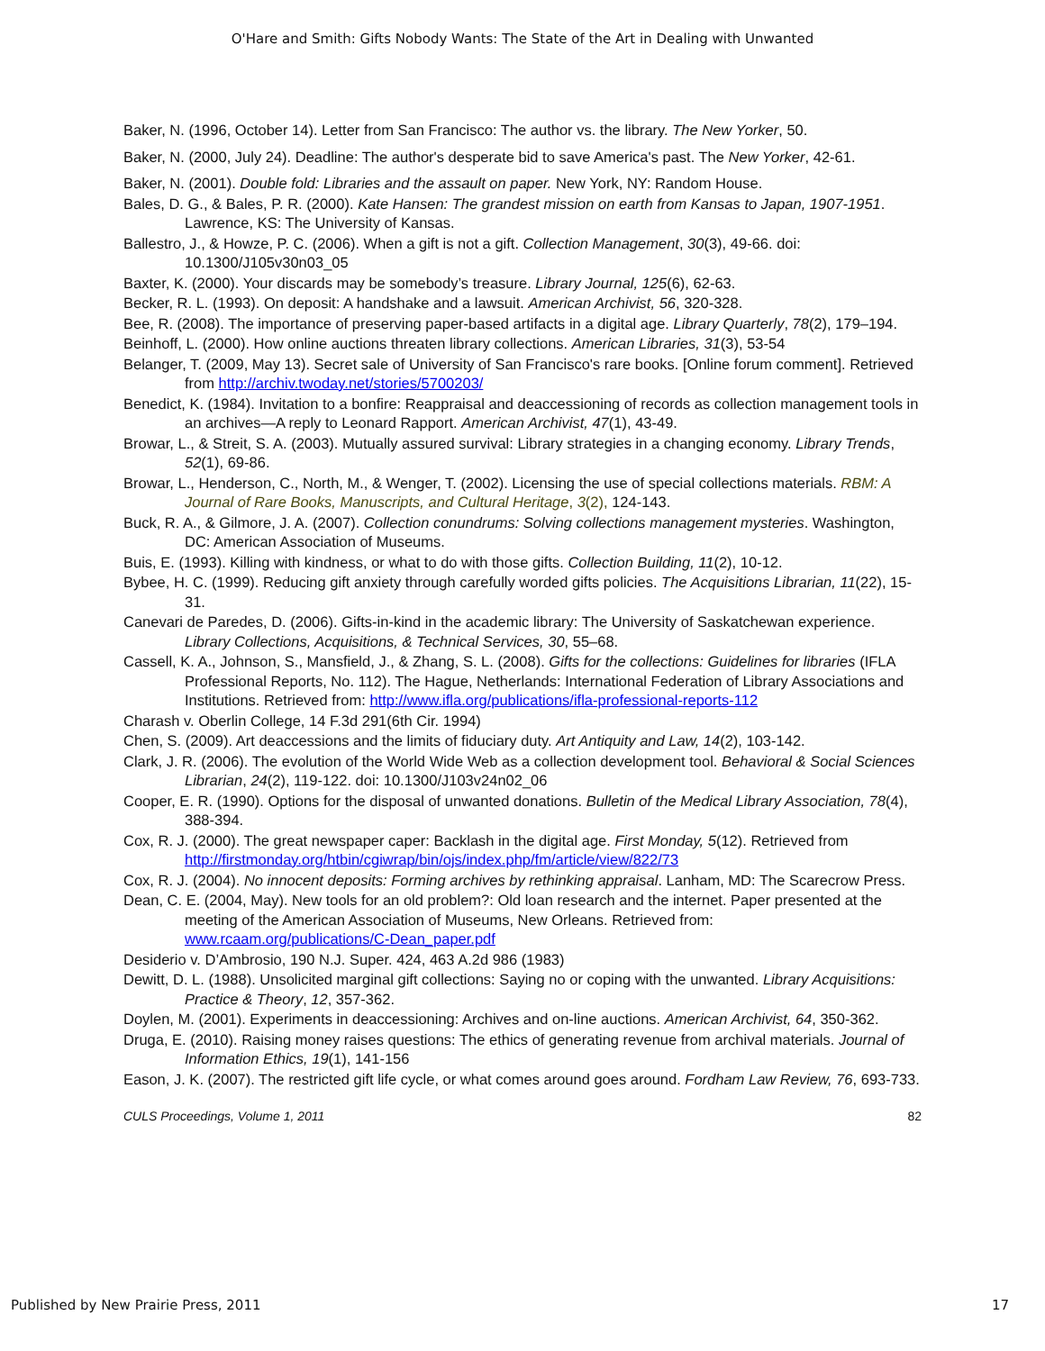O'Hare and Smith: Gifts Nobody Wants: The State of the Art in Dealing with Unwanted
Baker, N. (1996, October 14). Letter from San Francisco: The author vs. the library. The New Yorker, 50.
Baker, N. (2000, July 24). Deadline: The author's desperate bid to save America's past. The New Yorker, 42-61.
Baker, N. (2001). Double fold: Libraries and the assault on paper. New York, NY: Random House.
Bales, D. G., & Bales, P. R. (2000). Kate Hansen: The grandest mission on earth from Kansas to Japan, 1907-1951. Lawrence, KS: The University of Kansas.
Ballestro, J., & Howze, P. C. (2006). When a gift is not a gift. Collection Management, 30(3), 49-66. doi: 10.1300/J105v30n03_05
Baxter, K. (2000). Your discards may be somebody’s treasure. Library Journal, 125(6), 62-63.
Becker, R. L. (1993). On deposit: A handshake and a lawsuit. American Archivist, 56, 320-328.
Bee, R. (2008). The importance of preserving paper-based artifacts in a digital age. Library Quarterly, 78(2), 179–194.
Beinhoff, L. (2000). How online auctions threaten library collections. American Libraries, 31(3), 53-54
Belanger, T. (2009, May 13). Secret sale of University of San Francisco's rare books. [Online forum comment]. Retrieved from http://archiv.twoday.net/stories/5700203/
Benedict, K. (1984). Invitation to a bonfire: Reappraisal and deaccessioning of records as collection management tools in an archives—A reply to Leonard Rapport. American Archivist, 47(1), 43-49.
Browar, L., & Streit, S. A. (2003). Mutually assured survival: Library strategies in a changing economy. Library Trends, 52(1), 69-86.
Browar, L., Henderson, C., North, M., & Wenger, T. (2002). Licensing the use of special collections materials. RBM: A Journal of Rare Books, Manuscripts, and Cultural Heritage, 3(2), 124-143.
Buck, R. A., & Gilmore, J. A. (2007). Collection conundrums: Solving collections management mysteries. Washington, DC: American Association of Museums.
Buis, E. (1993). Killing with kindness, or what to do with those gifts. Collection Building, 11(2), 10-12.
Bybee, H. C. (1999). Reducing gift anxiety through carefully worded gifts policies. The Acquisitions Librarian, 11(22), 15-31.
Canevari de Paredes, D. (2006). Gifts-in-kind in the academic library: The University of Saskatchewan experience. Library Collections, Acquisitions, & Technical Services, 30, 55–68.
Cassell, K. A., Johnson, S., Mansfield, J., & Zhang, S. L. (2008). Gifts for the collections: Guidelines for libraries (IFLA Professional Reports, No. 112). The Hague, Netherlands: International Federation of Library Associations and Institutions. Retrieved from: http://www.ifla.org/publications/ifla-professional-reports-112
Charash v. Oberlin College, 14 F.3d 291(6th Cir. 1994)
Chen, S. (2009). Art deaccessions and the limits of fiduciary duty. Art Antiquity and Law, 14(2), 103-142.
Clark, J. R. (2006). The evolution of the World Wide Web as a collection development tool. Behavioral & Social Sciences Librarian, 24(2), 119-122. doi: 10.1300/J103v24n02_06
Cooper, E. R. (1990). Options for the disposal of unwanted donations. Bulletin of the Medical Library Association, 78(4), 388-394.
Cox, R. J. (2000). The great newspaper caper: Backlash in the digital age. First Monday, 5(12). Retrieved from http://firstmonday.org/htbin/cgiwrap/bin/ojs/index.php/fm/article/view/822/73
Cox, R. J. (2004). No innocent deposits: Forming archives by rethinking appraisal. Lanham, MD: The Scarecrow Press.
Dean, C. E. (2004, May). New tools for an old problem?: Old loan research and the internet. Paper presented at the meeting of the American Association of Museums, New Orleans. Retrieved from: www.rcaam.org/publications/C-Dean_paper.pdf
Desiderio v. D’Ambrosio, 190 N.J. Super. 424, 463 A.2d 986 (1983)
Dewitt, D. L. (1988). Unsolicited marginal gift collections: Saying no or coping with the unwanted. Library Acquisitions: Practice & Theory, 12, 357-362.
Doylen, M. (2001). Experiments in deaccessioning: Archives and on-line auctions. American Archivist, 64, 350-362.
Druga, E. (2010). Raising money raises questions: The ethics of generating revenue from archival materials. Journal of Information Ethics, 19(1), 141-156
Eason, J. K. (2007). The restricted gift life cycle, or what comes around goes around. Fordham Law Review, 76, 693-733.
CULS Proceedings, Volume 1, 2011 82
Published by New Prairie Press, 2011 17